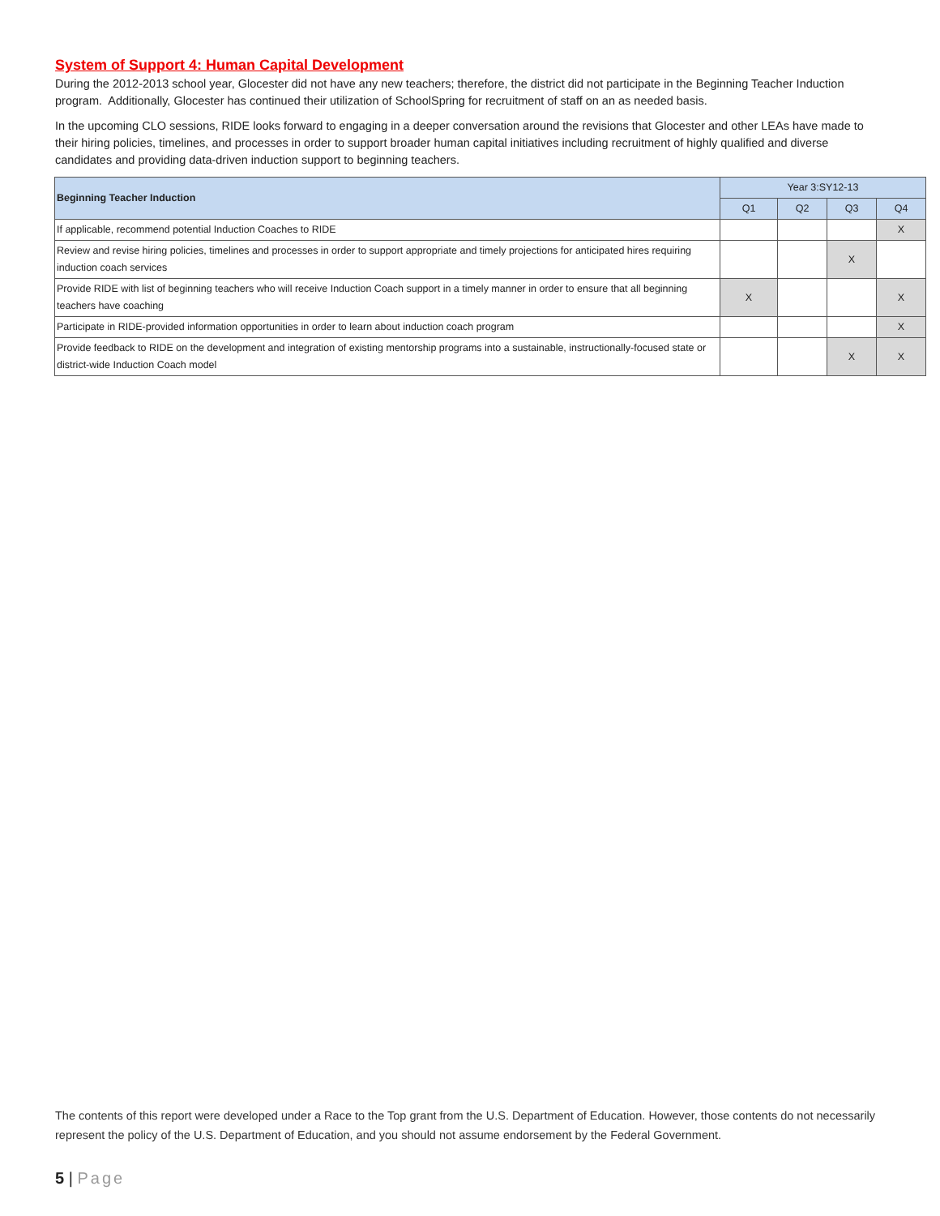System of Support 4: Human Capital Development
During the 2012-2013 school year, Glocester did not have any new teachers; therefore, the district did not participate in the Beginning Teacher Induction program. Additionally, Glocester has continued their utilization of SchoolSpring for recruitment of staff on an as needed basis.
In the upcoming CLO sessions, RIDE looks forward to engaging in a deeper conversation around the revisions that Glocester and other LEAs have made to their hiring policies, timelines, and processes in order to support broader human capital initiatives including recruitment of highly qualified and diverse candidates and providing data-driven induction support to beginning teachers.
| Beginning Teacher Induction | Year 3:SY12-13 | | | |
| --- | --- | --- | --- | --- |
| | Q1 | Q2 | Q3 | Q4 |
| If applicable, recommend potential Induction Coaches to RIDE | | | | X |
| Review and revise hiring policies, timelines and processes in order to support appropriate and timely projections for anticipated hires requiring induction coach services | | | X | |
| Provide RIDE with list of beginning teachers who will receive Induction Coach support in a timely manner in order to ensure that all beginning teachers have coaching | X | | | X |
| Participate in RIDE-provided information opportunities in order to learn about induction coach program | | | | X |
| Provide feedback to RIDE on the development and integration of existing mentorship programs into a sustainable, instructionally-focused state or district-wide Induction Coach model | | | X | X |
The contents of this report were developed under a Race to the Top grant from the U.S. Department of Education. However, those contents do not necessarily represent the policy of the U.S. Department of Education, and you should not assume endorsement by the Federal Government.
5 | Page